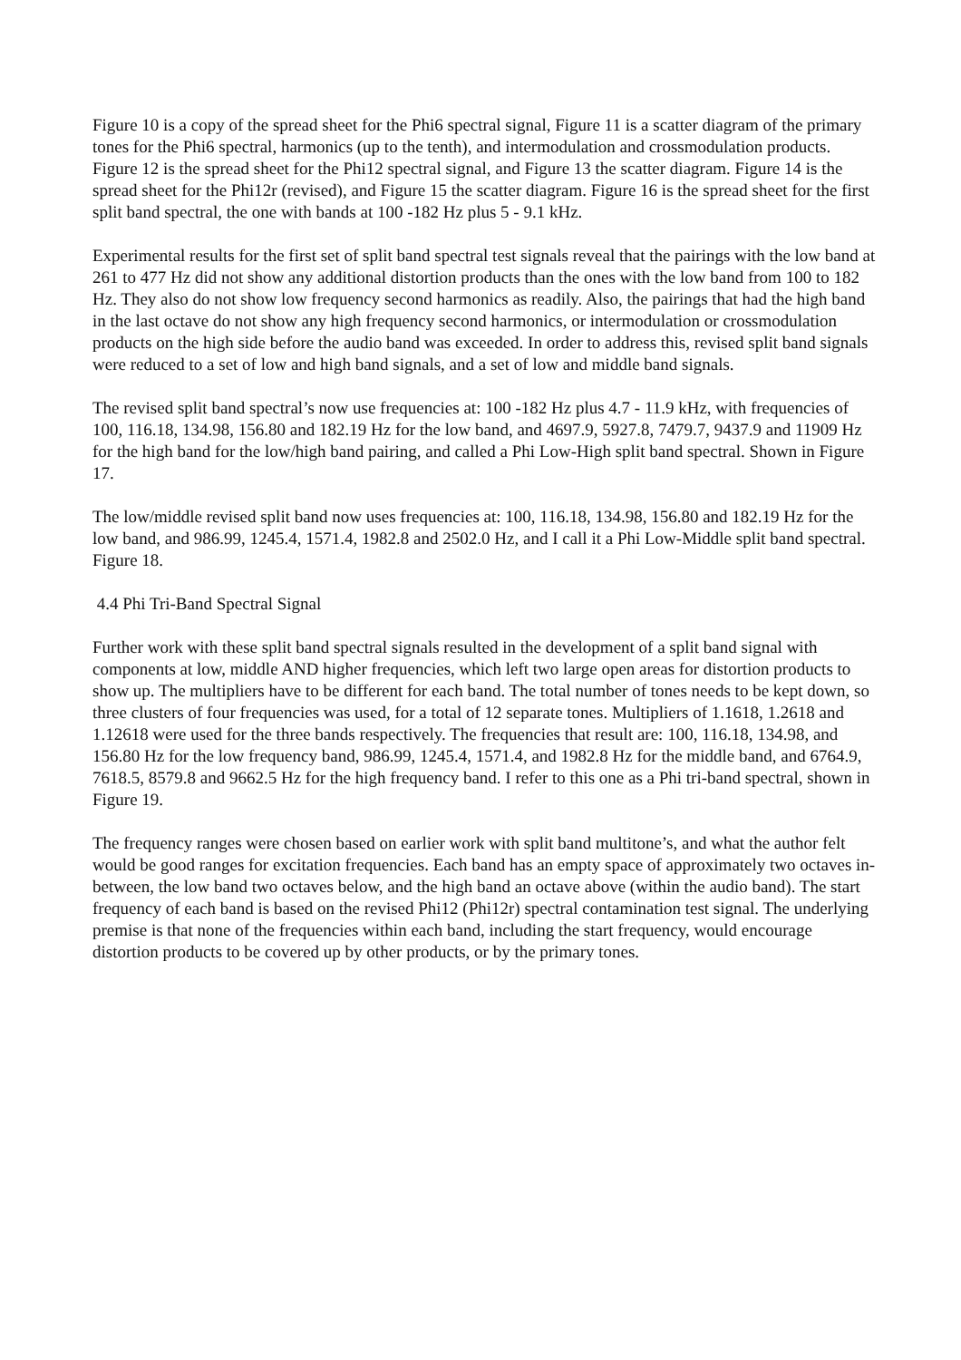Figure 10 is a copy of the spread sheet for the Phi6 spectral signal, Figure 11 is a scatter diagram of the primary tones for the Phi6 spectral, harmonics (up to the tenth), and intermodulation and crossmodulation products. Figure 12 is the spread sheet for the Phi12 spectral signal, and Figure 13 the scatter diagram. Figure 14 is the spread sheet for the Phi12r (revised), and Figure 15 the scatter diagram. Figure 16 is the spread sheet for the first split band spectral, the one with bands at 100 -182 Hz plus 5 - 9.1 kHz.
Experimental results for the first set of split band spectral test signals reveal that the pairings with the low band at 261 to 477 Hz did not show any additional distortion products than the ones with the low band from 100 to 182 Hz. They also do not show low frequency second harmonics as readily. Also, the pairings that had the high band in the last octave do not show any high frequency second harmonics, or intermodulation or crossmodulation products on the high side before the audio band was exceeded. In order to address this, revised split band signals were reduced to a set of low and high band signals, and a set of low and middle band signals.
The revised split band spectral’s now use frequencies at: 100 -182 Hz plus 4.7 - 11.9 kHz, with frequencies of 100, 116.18, 134.98, 156.80 and 182.19 Hz for the low band, and 4697.9, 5927.8, 7479.7, 9437.9 and 11909 Hz for the high band for the low/high band pairing, and called a Phi Low-High split band spectral. Shown in Figure 17.
The low/middle revised split band now uses frequencies at: 100, 116.18, 134.98, 156.80 and 182.19 Hz for the low band, and 986.99, 1245.4, 1571.4, 1982.8 and 2502.0 Hz, and I call it a Phi Low-Middle split band spectral. Figure 18.
4.4 Phi Tri-Band Spectral Signal
Further work with these split band spectral signals resulted in the development of a split band signal with components at low, middle AND higher frequencies, which left two large open areas for distortion products to show up. The multipliers have to be different for each band. The total number of tones needs to be kept down, so three clusters of four frequencies was used, for a total of 12 separate tones. Multipliers of 1.1618, 1.2618 and 1.12618 were used for the three bands respectively. The frequencies that result are: 100, 116.18, 134.98, and 156.80 Hz for the low frequency band, 986.99, 1245.4, 1571.4, and 1982.8 Hz for the middle band, and 6764.9, 7618.5, 8579.8 and 9662.5 Hz for the high frequency band. I refer to this one as a Phi tri-band spectral, shown in Figure 19.
The frequency ranges were chosen based on earlier work with split band multitone’s, and what the author felt would be good ranges for excitation frequencies. Each band has an empty space of approximately two octaves in-between, the low band two octaves below, and the high band an octave above (within the audio band). The start frequency of each band is based on the revised Phi12 (Phi12r) spectral contamination test signal. The underlying premise is that none of the frequencies within each band, including the start frequency, would encourage distortion products to be covered up by other products, or by the primary tones.